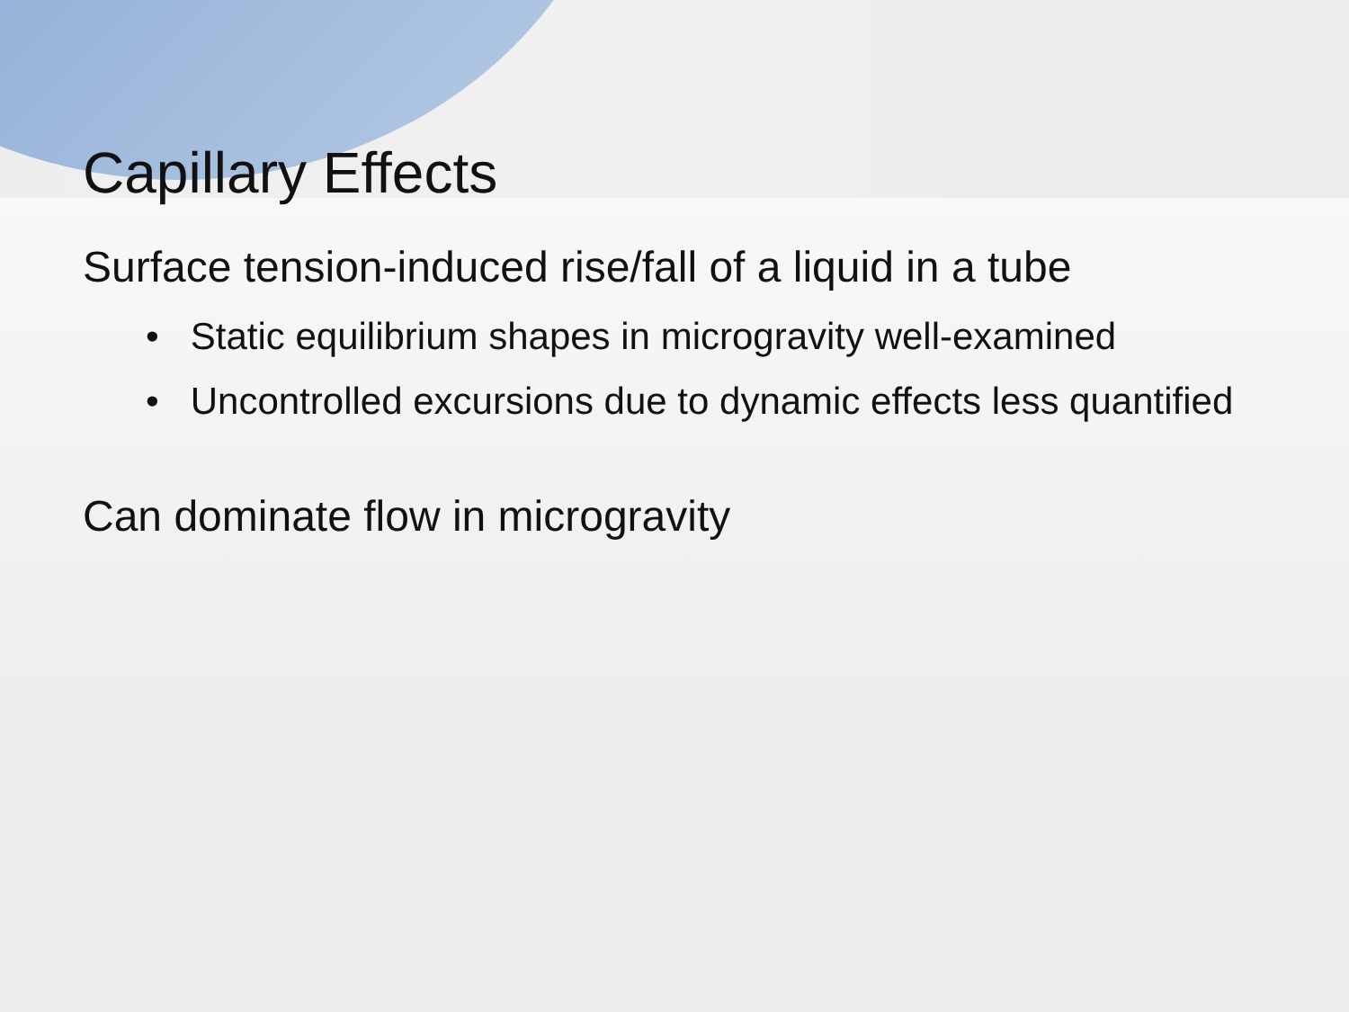Capillary Effects
Surface tension-induced rise/fall of a liquid in a tube
• Static equilibrium shapes in microgravity well-examined
• Uncontrolled excursions due to dynamic effects less quantified
Can dominate flow in microgravity